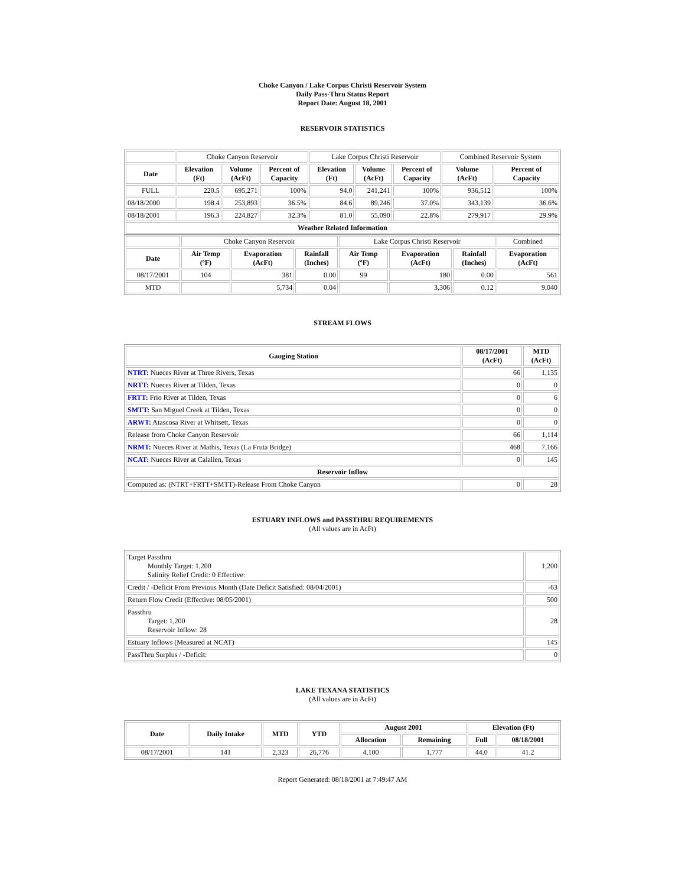Choke Canyon / Lake Corpus Christi Reservoir System
Daily Pass-Thru Status Report
Report Date: August 18, 2001
RESERVOIR STATISTICS
| | Choke Canyon Reservoir | | | Lake Corpus Christi Reservoir | | | Combined Reservoir System | |
| Date | Elevation (Ft) | Volume (AcFt) | Percent of Capacity | Elevation (Ft) | Volume (AcFt) | Percent of Capacity | Volume (AcFt) | Percent of Capacity |
| FULL | 220.5 | 695,271 | 100% | 94.0 | 241,241 | 100% | 936,512 | 100% |
| 08/18/2000 | 198.4 | 253,893 | 36.5% | 84.6 | 89,246 | 37.0% | 343,139 | 36.6% |
| 08/18/2001 | 196.3 | 224,827 | 32.3% | 81.0 | 55,090 | 22.8% | 279,917 | 29.9% |
| Weather Related Information | | | | | | | | |
| | Choke Canyon Reservoir | | | Lake Corpus Christi Reservoir | | | Combined |
| Date | Air Temp (ºF) | Evaporation (AcFt) | Rainfall (Inches) | Air Temp (ºF) | Evaporation (AcFt) | Rainfall (Inches) | Evaporation (AcFt) |
| 08/17/2001 | 104 | 381 | 0.00 | 99 | 180 | 0.00 | 561 |
| MTD | | 5,734 | 0.04 | | 3,306 | 0.12 | 9,040 |
STREAM FLOWS
| Gauging Station | 08/17/2001 (AcFt) | MTD (AcFt) |
| --- | --- | --- |
| NTRT: Nueces River at Three Rivers, Texas | 66 | 1,135 |
| NRTT: Nueces River at Tilden, Texas | 0 | 0 |
| FRTT: Frio River at Tilden, Texas | 0 | 6 |
| SMTT: San Miguel Creek at Tilden, Texas | 0 | 0 |
| ARWT: Atascosa River at Whitsett, Texas | 0 | 0 |
| Release from Choke Canyon Reservoir | 66 | 1,114 |
| NRMT: Nueces River at Mathis, Texas (La Fruta Bridge) | 468 | 7,166 |
| NCAT: Nueces River at Calallen, Texas | 0 | 145 |
| Reservoir Inflow | | |
| Computed as: (NTRT+FRTT+SMTT)-Release From Choke Canyon | 0 | 28 |
ESTUARY INFLOWS and PASSTHRU REQUIREMENTS
(All values are in AcFt)
| Target Passthru Monthly Target: 1,200 Salinity Relief Credit: 0 Effective: | 1,200 |
| Credit / -Deficit From Previous Month (Date Deficit Satisfied: 08/04/2001) | -63 |
| Return Flow Credit (Effective: 08/05/2001) | 500 |
| Passthru Target: 1,200 Reservoir Inflow: 28 | 28 |
| Estuary Inflows (Measured at NCAT) | 145 |
| PassThru Surplus / -Deficit: | 0 |
LAKE TEXANA STATISTICS
(All values are in AcFt)
| Date | Daily Intake | MTD | YTD | August 2001 | | Elevation (Ft) | |
| --- | --- | --- | --- | --- | --- | --- | --- |
| | | | | Allocation | Remaining | Full | 08/18/2001 |
| 08/17/2001 | 141 | 2,323 | 26,776 | 4,100 | 1,777 | 44.0 | 41.2 |
Report Generated: 08/18/2001 at 7:49:47 AM